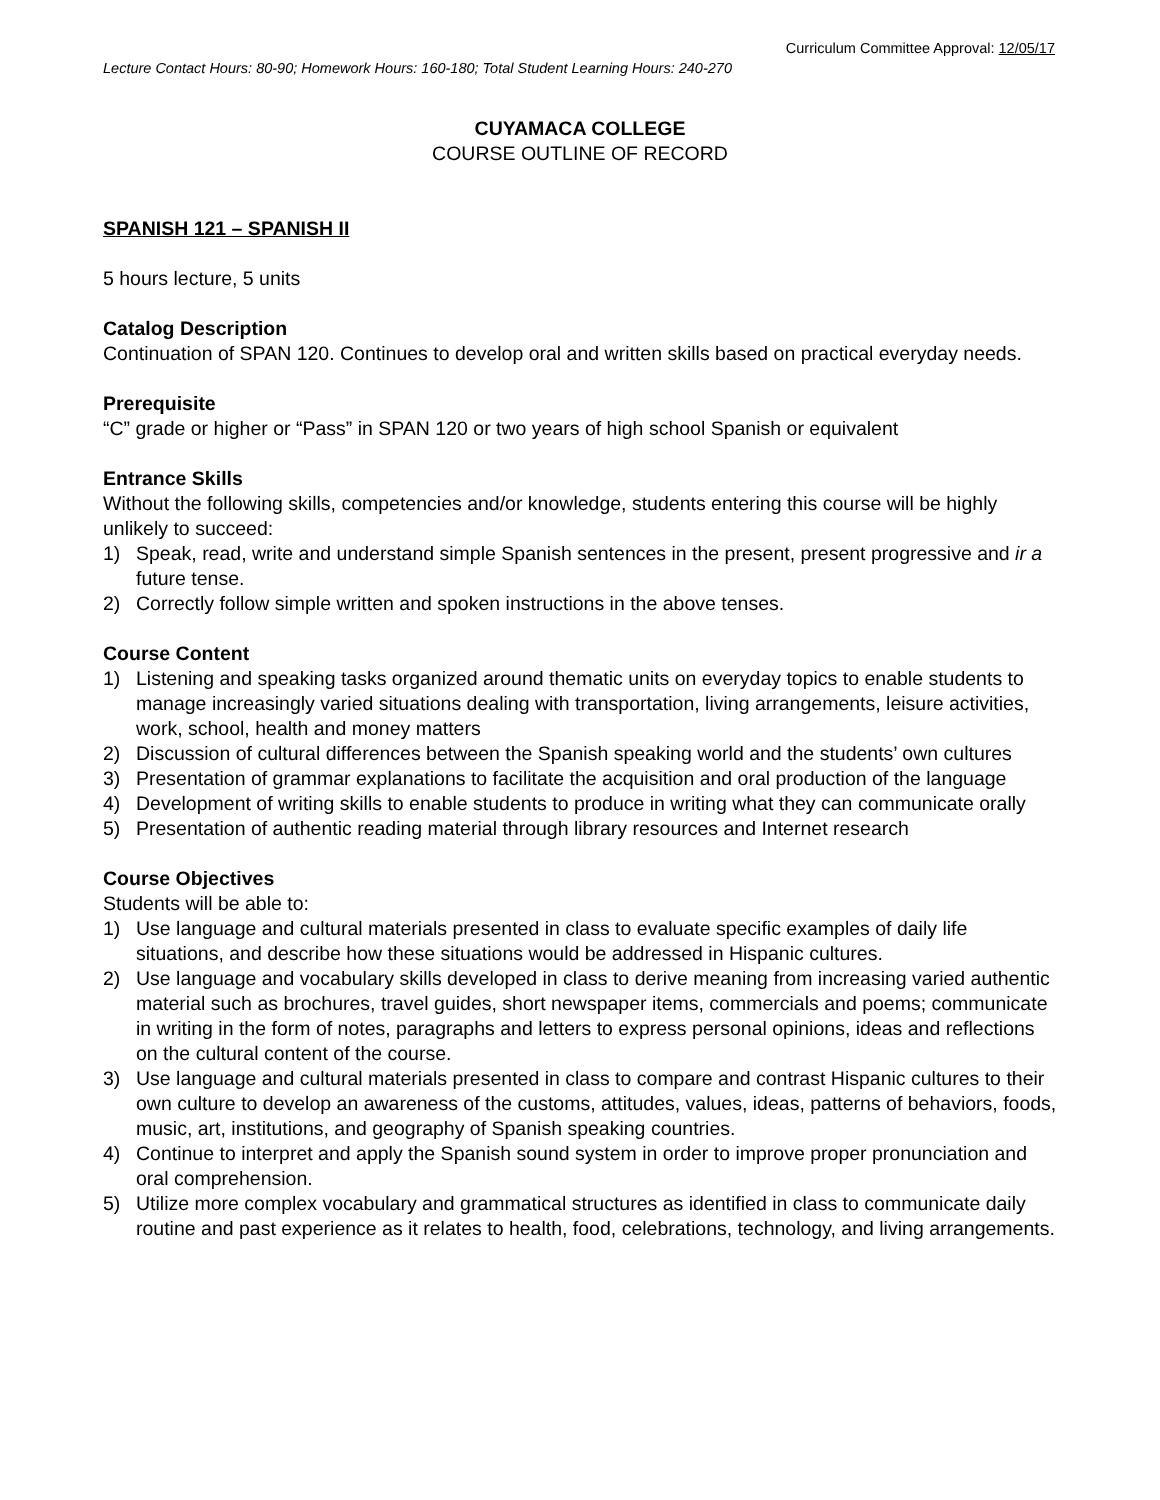Curriculum Committee Approval: 12/05/17
Lecture Contact Hours: 80-90; Homework Hours: 160-180; Total Student Learning Hours: 240-270
CUYAMACA COLLEGE
COURSE OUTLINE OF RECORD
SPANISH 121 – SPANISH II
5 hours lecture, 5 units
Catalog Description
Continuation of SPAN 120. Continues to develop oral and written skills based on practical everyday needs.
Prerequisite
“C” grade or higher or “Pass” in SPAN 120 or two years of high school Spanish or equivalent
Entrance Skills
Without the following skills, competencies and/or knowledge, students entering this course will be highly unlikely to succeed:
1) Speak, read, write and understand simple Spanish sentences in the present, present progressive and ir a future tense.
2) Correctly follow simple written and spoken instructions in the above tenses.
Course Content
1) Listening and speaking tasks organized around thematic units on everyday topics to enable students to manage increasingly varied situations dealing with transportation, living arrangements, leisure activities, work, school, health and money matters
2) Discussion of cultural differences between the Spanish speaking world and the students’ own cultures
3) Presentation of grammar explanations to facilitate the acquisition and oral production of the language
4) Development of writing skills to enable students to produce in writing what they can communicate orally
5) Presentation of authentic reading material through library resources and Internet research
Course Objectives
Students will be able to:
1) Use language and cultural materials presented in class to evaluate specific examples of daily life situations, and describe how these situations would be addressed in Hispanic cultures.
2) Use language and vocabulary skills developed in class to derive meaning from increasing varied authentic material such as brochures, travel guides, short newspaper items, commercials and poems; communicate in writing in the form of notes, paragraphs and letters to express personal opinions, ideas and reflections on the cultural content of the course.
3) Use language and cultural materials presented in class to compare and contrast Hispanic cultures to their own culture to develop an awareness of the customs, attitudes, values, ideas, patterns of behaviors, foods, music, art, institutions, and geography of Spanish speaking countries.
4) Continue to interpret and apply the Spanish sound system in order to improve proper pronunciation and oral comprehension.
5) Utilize more complex vocabulary and grammatical structures as identified in class to communicate daily routine and past experience as it relates to health, food, celebrations, technology, and living arrangements.